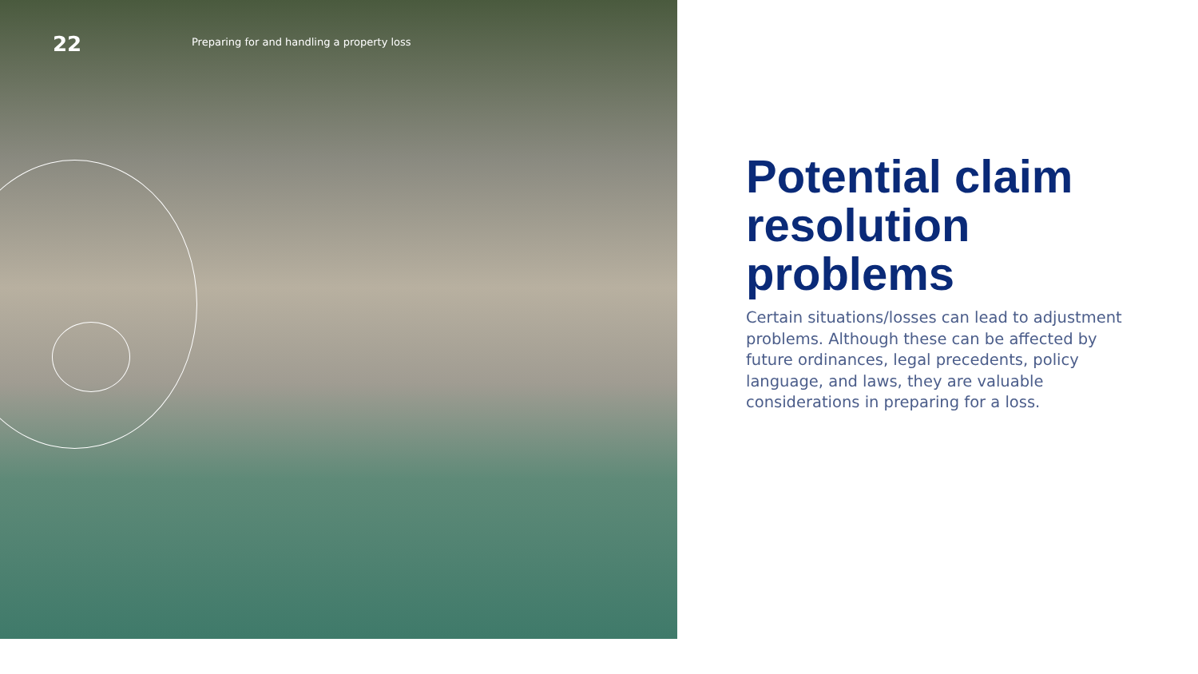22
Preparing for and handling a property loss
Potential claim resolution problems
Certain situations/losses can lead to adjustment problems. Although these can be affected by future ordinances, legal precedents, policy language, and laws, they are valuable considerations in preparing for a loss.